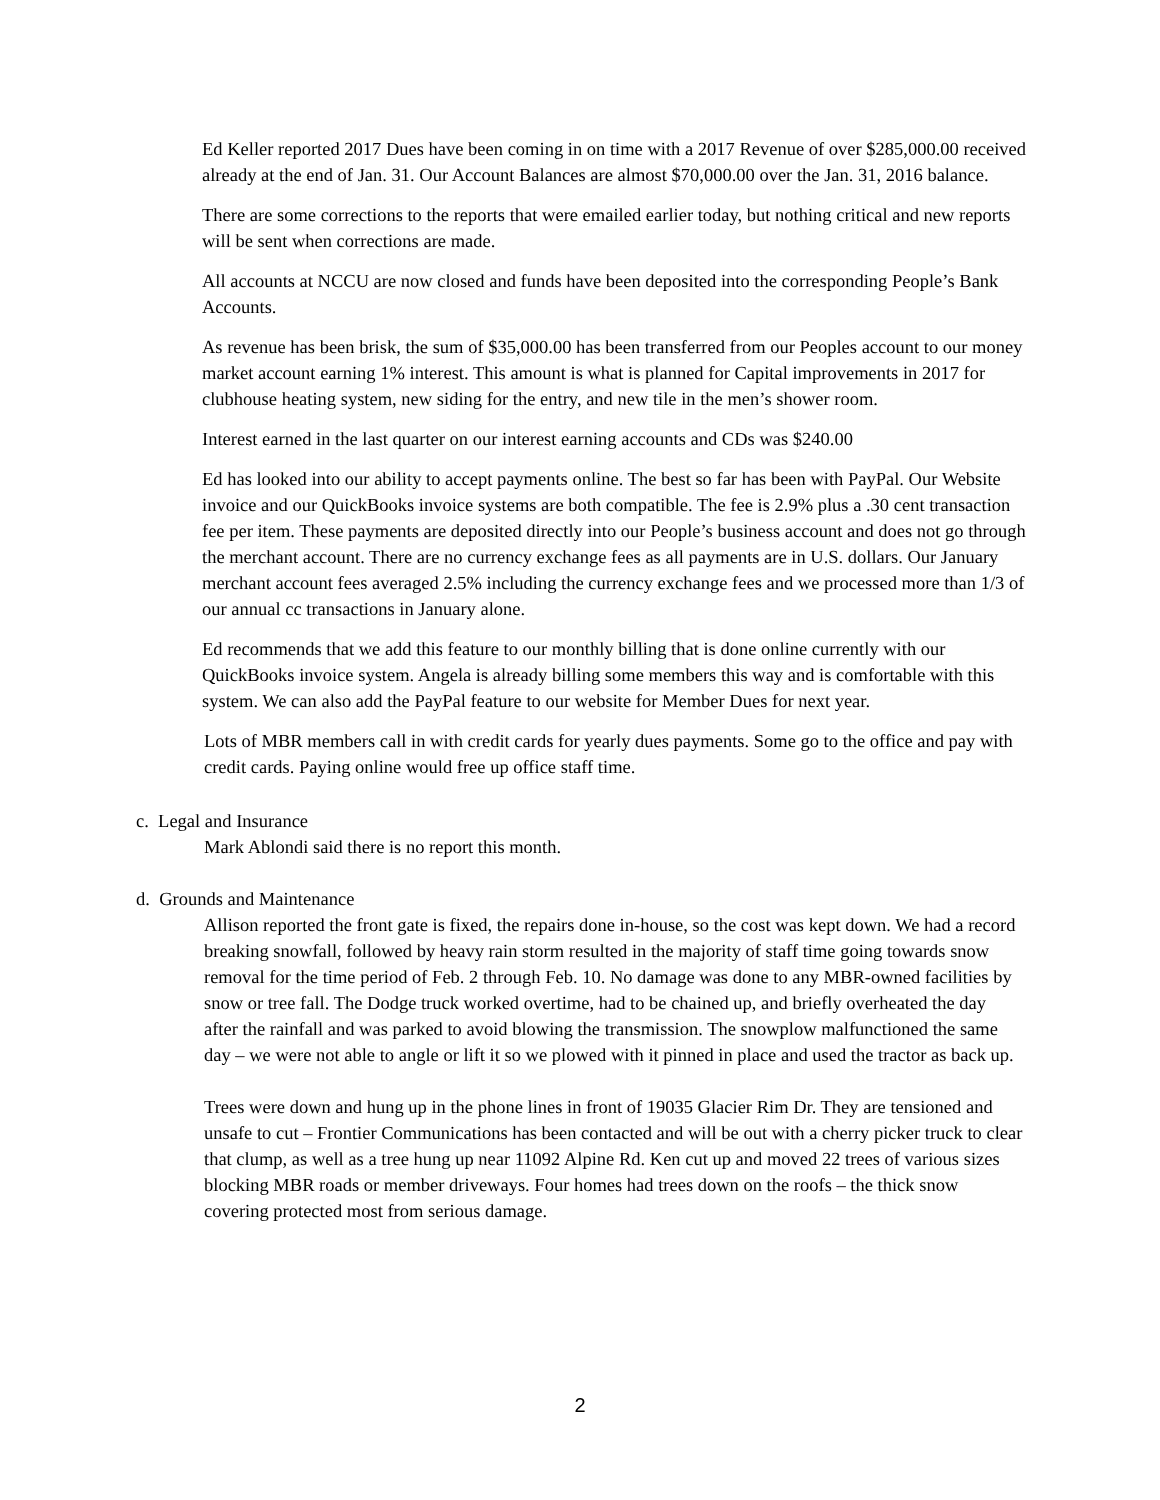Ed Keller reported 2017 Dues have been coming in on time with a 2017 Revenue of over $285,000.00 received already at the end of Jan. 31. Our Account Balances are almost $70,000.00 over the Jan. 31, 2016 balance.
There are some corrections to the reports that were emailed earlier today, but nothing critical and new reports will be sent when corrections are made.
All accounts at NCCU are now closed and funds have been deposited into the corresponding People’s Bank Accounts.
As revenue has been brisk, the sum of $35,000.00 has been transferred from our Peoples account to our money market account earning 1% interest. This amount is what is planned for Capital improvements in 2017 for clubhouse heating system, new siding for the entry, and new tile in the men’s shower room.
Interest earned in the last quarter on our interest earning accounts and CDs was $240.00
Ed has looked into our ability to accept payments online. The best so far has been with PayPal. Our Website invoice and our QuickBooks invoice systems are both compatible. The fee is 2.9% plus a .30 cent transaction fee per item. These payments are deposited directly into our People’s business account and does not go through the merchant account. There are no currency exchange fees as all payments are in U.S. dollars. Our January merchant account fees averaged 2.5% including the currency exchange fees and we processed more than 1/3 of our annual cc transactions in January alone.
Ed recommends that we add this feature to our monthly billing that is done online currently with our QuickBooks invoice system. Angela is already billing some members this way and is comfortable with this system. We can also add the PayPal feature to our website for Member Dues for next year.
Lots of MBR members call in with credit cards for yearly dues payments. Some go to the office and pay with credit cards. Paying online would free up office staff time.
c. Legal and Insurance
Mark Ablondi said there is no report this month.
d. Grounds and Maintenance
Allison reported the front gate is fixed, the repairs done in-house, so the cost was kept down. We had a record breaking snowfall, followed by heavy rain storm resulted in the majority of staff time going towards snow removal for the time period of Feb. 2 through Feb. 10. No damage was done to any MBR-owned facilities by snow or tree fall. The Dodge truck worked overtime, had to be chained up, and briefly overheated the day after the rainfall and was parked to avoid blowing the transmission. The snowplow malfunctioned the same day – we were not able to angle or lift it so we plowed with it pinned in place and used the tractor as back up.
Trees were down and hung up in the phone lines in front of 19035 Glacier Rim Dr. They are tensioned and unsafe to cut – Frontier Communications has been contacted and will be out with a cherry picker truck to clear that clump, as well as a tree hung up near 11092 Alpine Rd. Ken cut up and moved 22 trees of various sizes blocking MBR roads or member driveways. Four homes had trees down on the roofs – the thick snow covering protected most from serious damage.
2